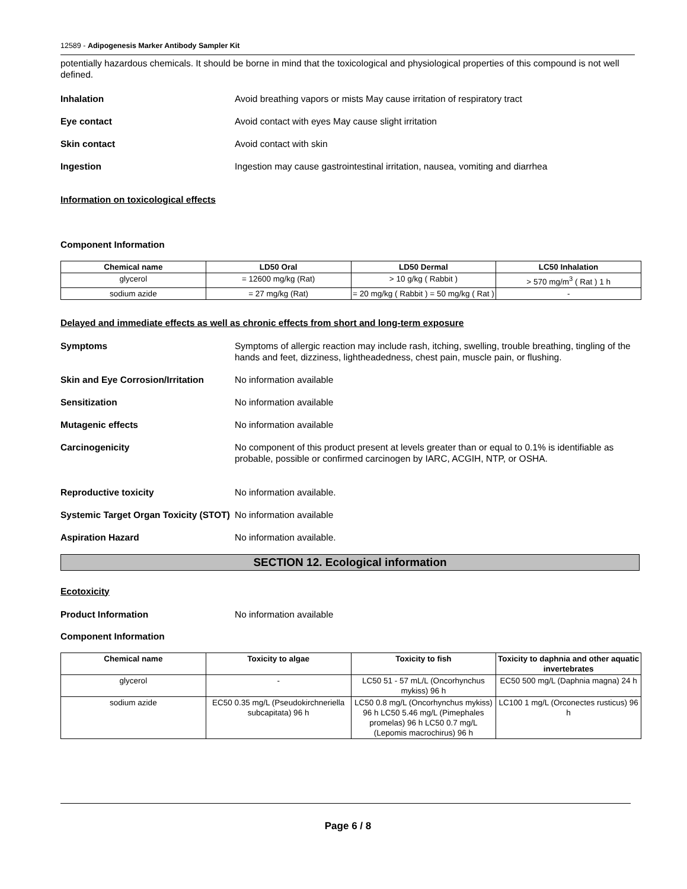12589 - Adipogenesis Marker Antibody Sampler Kit
potentially hazardous chemicals. It should be borne in mind that the toxicological and physiological properties of this compound is not well defined.
Inhalation Avoid breathing vapors or mists May cause irritation of respiratory tract
Eye contact Avoid contact with eyes May cause slight irritation
Skin contact Avoid contact with skin
Ingestion Ingestion may cause gastrointestinal irritation, nausea, vomiting and diarrhea
Information on toxicological effects
Component Information
| Chemical name | LD50 Oral | LD50 Dermal | LC50 Inhalation |
| --- | --- | --- | --- |
| glycerol | = 12600 mg/kg (Rat) | > 10 g/kg ( Rabbit ) | > 570 mg/m<sup>3</sup> ( Rat ) 1 h |
| sodium azide | = 27 mg/kg (Rat) | = 20 mg/kg ( Rabbit ) = 50 mg/kg ( Rat ) | - |
Delayed and immediate effects as well as chronic effects from short and long-term exposure
Symptoms Symptoms of allergic reaction may include rash, itching, swelling, trouble breathing, tingling of the hands and feet, dizziness, lightheadedness, chest pain, muscle pain, or flushing.
Skin and Eye Corrosion/Irritation
No information available
Sensitization No information available
Mutagenic effects No information available
Carcinogenicity No component of this product present at levels greater than or equal to 0.1% is identifiable as probable, possible or confirmed carcinogen by IARC, ACGIH, NTP, or OSHA.
Reproductive toxicity No information available.
Systemic Target Organ Toxicity (STOT)
No information available
Aspiration Hazard No information available.
SECTION 12. Ecological information
Ecotoxicity
Product Information No information available
Component Information
| Chemical name | Toxicity to algae | Toxicity to fish | Toxicity to daphnia and other aquatic invertebrates |
| --- | --- | --- | --- |
| glycerol | - | LC50 51 - 57 mL/L (Oncorhynchus mykiss) 96 h | EC50 500 mg/L (Daphnia magna) 24 h |
| sodium azide | EC50 0.35 mg/L (Pseudokirchneriella subcapitata) 96 h | LC50 0.8 mg/L (Oncorhynchus mykiss) 96 h LC50 5.46 mg/L (Pimephales promelas) 96 h LC50 0.7 mg/L (Lepomis macrochirus) 96 h | LC100 1 mg/L (Orconectes rusticus) 96 h |
Page 6 / 8